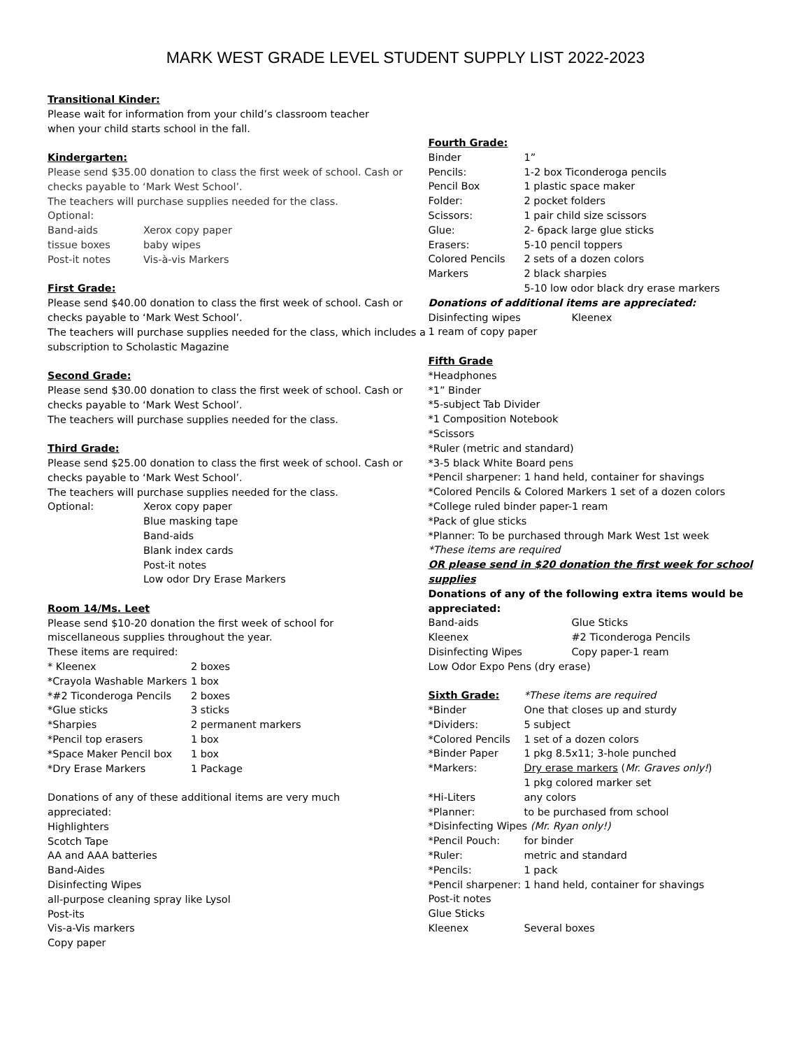MARK WEST GRADE LEVEL STUDENT SUPPLY LIST 2022-2023
Transitional Kinder:
Please wait for information from your child’s classroom teacher
when your child starts school in the fall.
Kindergarten:
Please send $35.00 donation to class the first week of school. Cash or checks payable to ‘Mark West School’.
The teachers will purchase supplies needed for the class.
Optional:
Band-aids Xerox copy paper
tissue boxes baby wipes
Post-it notes Vis-à-vis Markers
First Grade:
Please send $40.00 donation to class the first week of school. Cash or checks payable to ‘Mark West School’.
The teachers will purchase supplies needed for the class, which includes a subscription to Scholastic Magazine
Second Grade:
Please send $30.00 donation to class the first week of school. Cash or checks payable to ‘Mark West School’.
The teachers will purchase supplies needed for the class.
Third Grade:
Please send $25.00 donation to class the first week of school. Cash or checks payable to ‘Mark West School’.
The teachers will purchase supplies needed for the class.
Optional: Xerox copy paper
Blue masking tape
Band-aids
Blank index cards
Post-it notes
Low odor Dry Erase Markers
Room 14/Ms. Leet
Please send $10-20 donation the first week of school for
miscellaneous supplies throughout the year.
These items are required:
* Kleenex 2 boxes
*Crayola Washable Markers 1 box
*#2 Ticonderoga Pencils 2 boxes
*Glue sticks 3 sticks
*Sharpies 2 permanent markers
*Pencil top erasers 1 box
*Space Maker Pencil box 1 box
*Dry Erase Markers 1 Package
Donations of any of these additional items are very much
appreciated:
Highlighters
Scotch Tape
AA and AAA batteries
Band-Aides
Disinfecting Wipes
all-purpose cleaning spray like Lysol
Post-its
Vis-a-Vis markers
Copy paper
Fourth Grade:
Binder 1”
Pencils: 1-2 box Ticonderoga pencils
Pencil Box 1 plastic space maker
Folder: 2 pocket folders
Scissors: 1 pair child size scissors
Glue: 2- 6pack large glue sticks
Erasers: 5-10 pencil toppers
Colored Pencils 2 sets of a dozen colors
Markers 2 black sharpies
5-10 low odor black dry erase markers
Donations of additional items are appreciated:
Disinfecting wipes Kleenex
1 ream of copy paper
Fifth Grade
*Headphones
*1” Binder
*5-subject Tab Divider
*1 Composition Notebook
*Scissors
*Ruler (metric and standard)
*3-5 black White Board pens
*Pencil sharpener: 1 hand held, container for shavings
*Colored Pencils & Colored Markers 1 set of a dozen colors
*College ruled binder paper-1 ream
*Pack of glue sticks
*Planner: To be purchased through Mark West 1st week
*These items are required
OR please send in $20 donation the first week for school supplies
Donations of any of the following extra items would be appreciated:
Band-aids Glue Sticks
Kleenex #2 Ticonderoga Pencils
Disinfecting Wipes Copy paper-1 ream
Low Odor Expo Pens (dry erase)
Sixth Grade: *These items are required
*Binder One that closes up and sturdy
*Dividers: 5 subject
*Colored Pencils 1 set of a dozen colors
*Binder Paper 1 pkg 8.5x11; 3-hole punched
*Markers: Dry erase markers (Mr. Graves only!)
1 pkg colored marker set
*Hi-Liters any colors
*Planner: to be purchased from school
*Disinfecting Wipes (Mr. Ryan only!)
*Pencil Pouch: for binder
*Ruler: metric and standard
*Pencils: 1 pack
*Pencil sharpener: 1 hand held, container for shavings
Post-it notes
Glue Sticks
Kleenex Several boxes